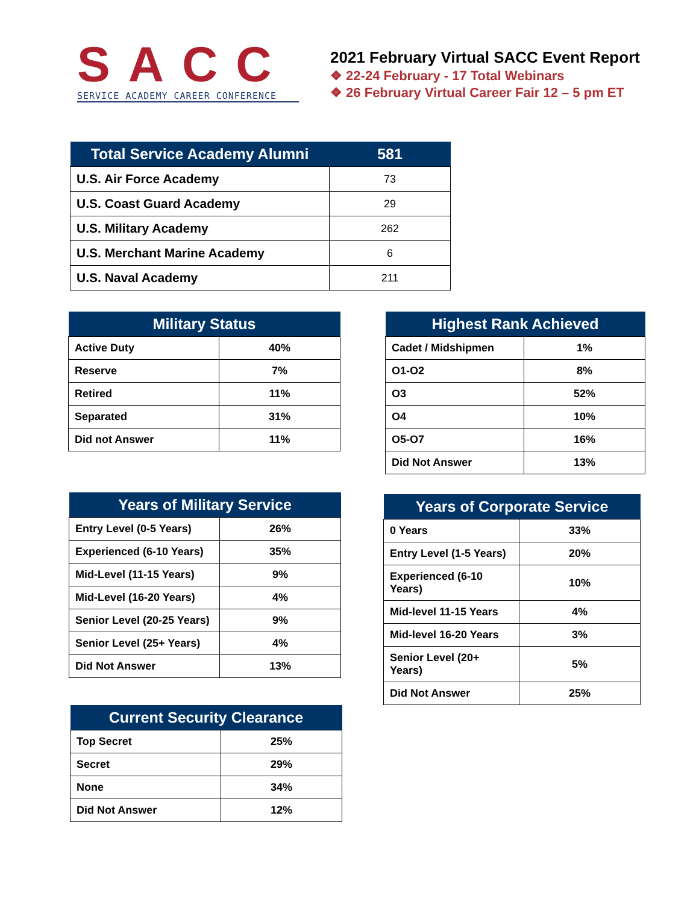SACC
SERVICE ACADEMY CAREER CONFERENCE
2021 February Virtual SACC Event Report
❖ 22-24 February - 17 Total Webinars
❖ 26 February Virtual Career Fair 12 – 5 pm ET
| Total Service Academy Alumni | 581 |
| --- | --- |
| U.S. Air Force Academy | 73 |
| U.S. Coast Guard Academy | 29 |
| U.S. Military Academy | 262 |
| U.S. Merchant Marine Academy | 6 |
| U.S. Naval Academy | 211 |
| Military Status | |
| --- | --- |
| Active Duty | 40% |
| Reserve | 7% |
| Retired | 11% |
| Separated | 31% |
| Did not Answer | 11% |
| Highest Rank Achieved | |
| --- | --- |
| Cadet / Midshipmen | 1% |
| O1-O2 | 8% |
| O3 | 52% |
| O4 | 10% |
| O5-O7 | 16% |
| Did Not Answer | 13% |
| Years of Military Service | |
| --- | --- |
| Entry Level (0-5 Years) | 26% |
| Experienced (6-10 Years) | 35% |
| Mid-Level (11-15 Years) | 9% |
| Mid-Level (16-20 Years) | 4% |
| Senior Level (20-25 Years) | 9% |
| Senior Level (25+ Years) | 4% |
| Did Not Answer | 13% |
| Years of Corporate Service | |
| --- | --- |
| 0 Years | 33% |
| Entry Level (1-5 Years) | 20% |
| Experienced (6-10 Years) | 10% |
| Mid-level 11-15 Years | 4% |
| Mid-level 16-20 Years | 3% |
| Senior Level (20+ Years) | 5% |
| Did Not Answer | 25% |
| Current Security Clearance | |
| --- | --- |
| Top Secret | 25% |
| Secret | 29% |
| None | 34% |
| Did Not Answer | 12% |